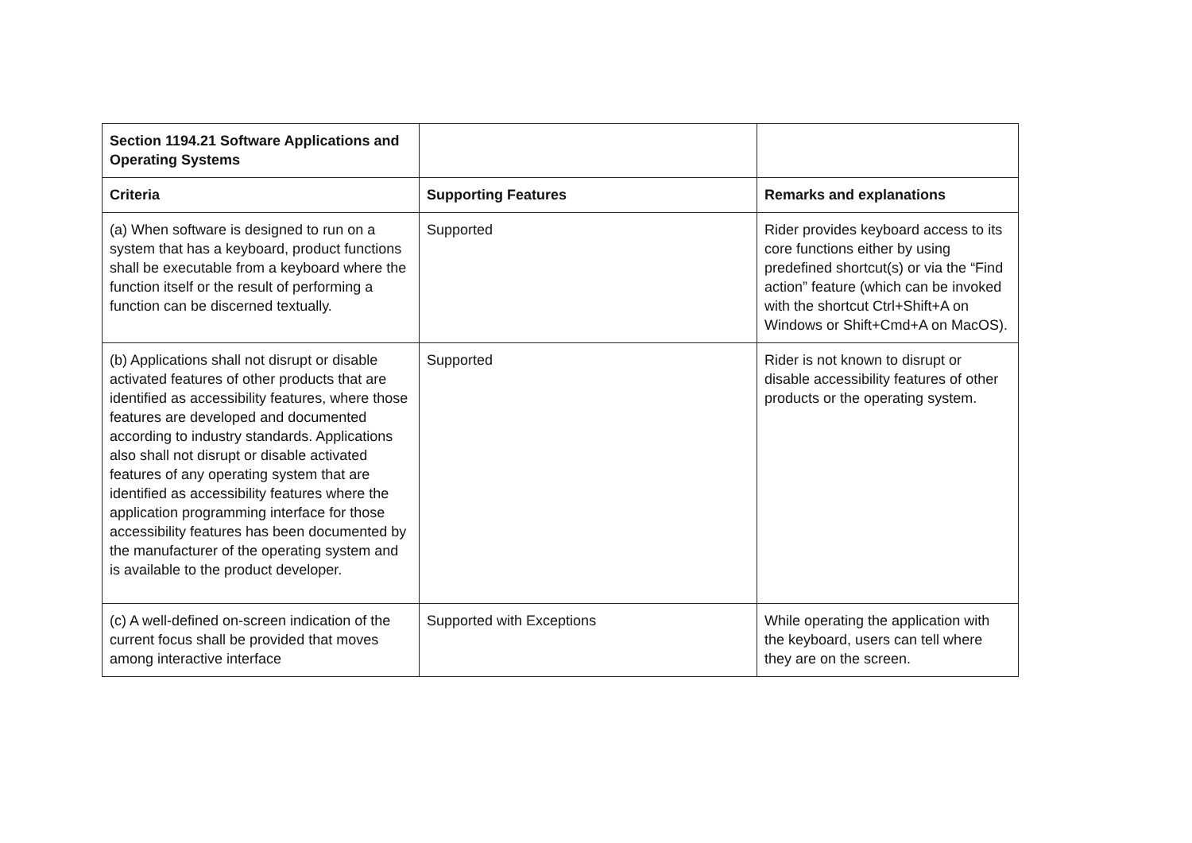| Section 1194.21 Software Applications and Operating Systems | | |
| --- | --- | --- |
| Criteria | Supporting Features | Remarks and explanations |
| (a) When software is designed to run on a system that has a keyboard, product functions shall be executable from a keyboard where the function itself or the result of performing a function can be discerned textually. | Supported | Rider provides keyboard access to its core functions either by using predefined shortcut(s) or via the “Find action” feature (which can be invoked with the shortcut Ctrl+Shift+A on Windows or Shift+Cmd+A on MacOS). |
| (b) Applications shall not disrupt or disable activated features of other products that are identified as accessibility features, where those features are developed and documented according to industry standards. Applications also shall not disrupt or disable activated features of any operating system that are identified as accessibility features where the application programming interface for those accessibility features has been documented by the manufacturer of the operating system and is available to the product developer. | Supported | Rider is not known to disrupt or disable accessibility features of other products or the operating system. |
| (c) A well-defined on-screen indication of the current focus shall be provided that moves among interactive interface | Supported with Exceptions | While operating the application with the keyboard, users can tell where they are on the screen. |